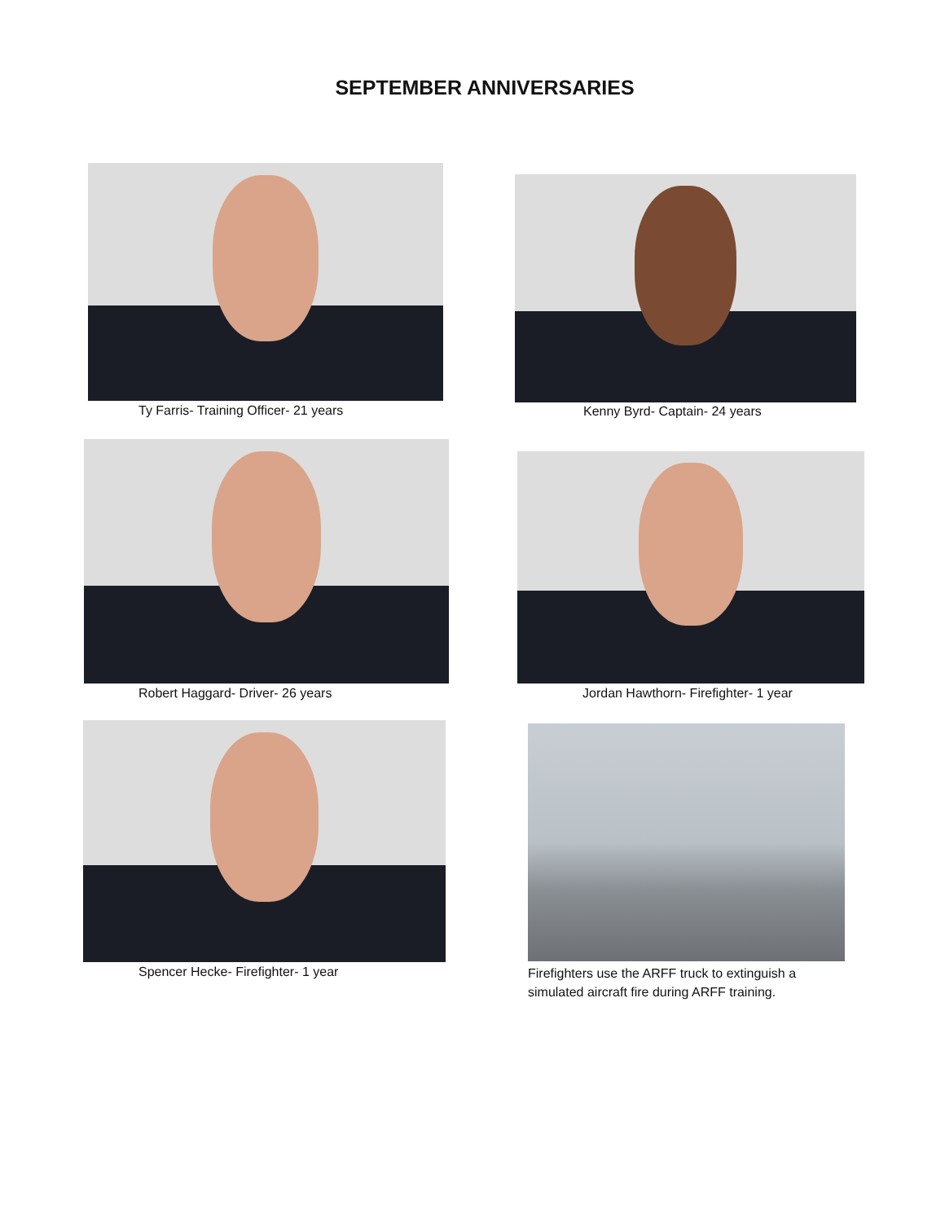SEPTEMBER ANNIVERSARIES
Ty Farris- Training Officer- 21 years
Kenny Byrd- Captain- 24 years
Robert Haggard- Driver- 26 years
Jordan Hawthorn- Firefighter- 1 year
Spencer Hecke- Firefighter- 1 year
Firefighters use the ARFF truck to extinguish a simulated aircraft fire during ARFF training.